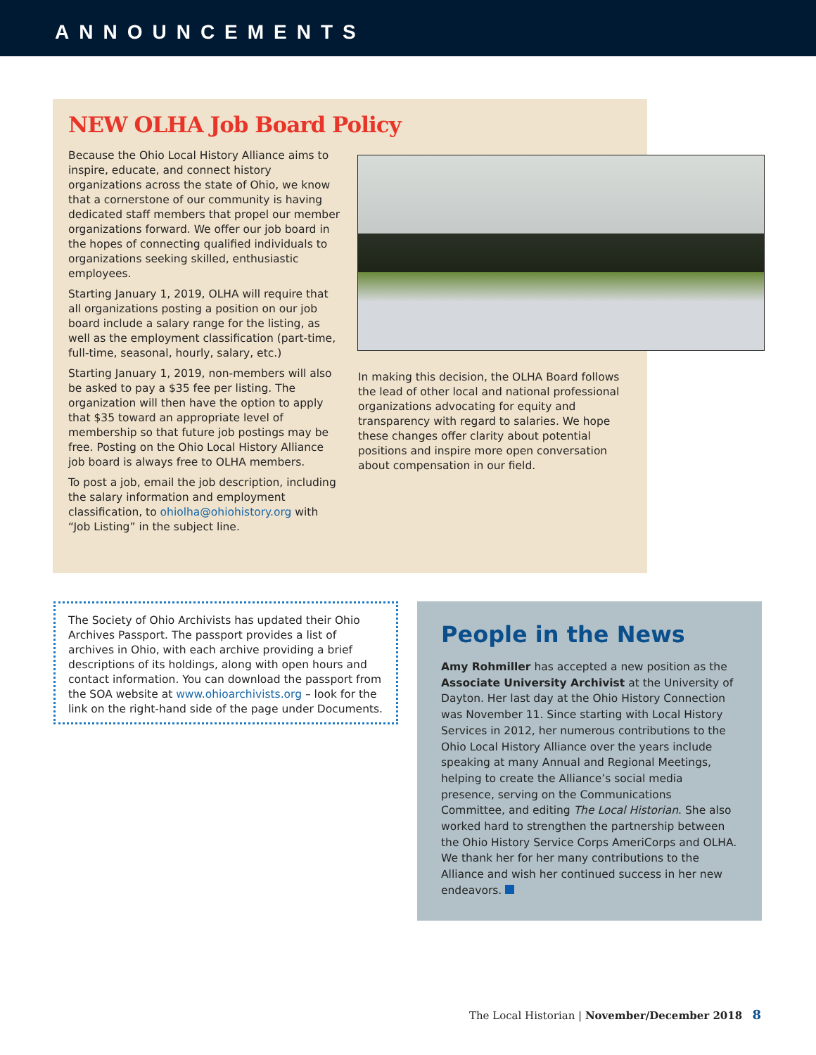ANNOUNCEMENTS
NEW OLHA Job Board Policy
Because the Ohio Local History Alliance aims to inspire, educate, and connect history organizations across the state of Ohio, we know that a cornerstone of our community is having dedicated staff members that propel our member organizations forward. We offer our job board in the hopes of connecting qualified individuals to organizations seeking skilled, enthusiastic employees.
Starting January 1, 2019, OLHA will require that all organizations posting a position on our job board include a salary range for the listing, as well as the employment classification (part-time, full-time, seasonal, hourly, salary, etc.)
Starting January 1, 2019, non-members will also be asked to pay a $35 fee per listing. The organization will then have the option to apply that $35 toward an appropriate level of membership so that future job postings may be free. Posting on the Ohio Local History Alliance job board is always free to OLHA members.
To post a job, email the job description, including the salary information and employment classification, to ohiolha@ohiohistory.org with “Job Listing” in the subject line.
In making this decision, the OLHA Board follows the lead of other local and national professional organizations advocating for equity and transparency with regard to salaries. We hope these changes offer clarity about potential positions and inspire more open conversation about compensation in our field.
The Society of Ohio Archivists has updated their Ohio Archives Passport. The passport provides a list of archives in Ohio, with each archive providing a brief descriptions of its holdings, along with open hours and contact information. You can download the passport from the SOA website at www.ohioarchivists.org – look for the link on the right-hand side of the page under Documents.
People in the News
Amy Rohmiller has accepted a new position as the Associate University Archivist at the University of Dayton. Her last day at the Ohio History Connection was November 11. Since starting with Local History Services in 2012, her numerous contributions to the Ohio Local History Alliance over the years include speaking at many Annual and Regional Meetings, helping to create the Alliance’s social media presence, serving on the Communications Committee, and editing The Local Historian. She also worked hard to strengthen the partnership between the Ohio History Service Corps AmeriCorps and OLHA. We thank her for her many contributions to the Alliance and wish her continued success in her new endeavors.
The Local Historian | November/December 2018 8